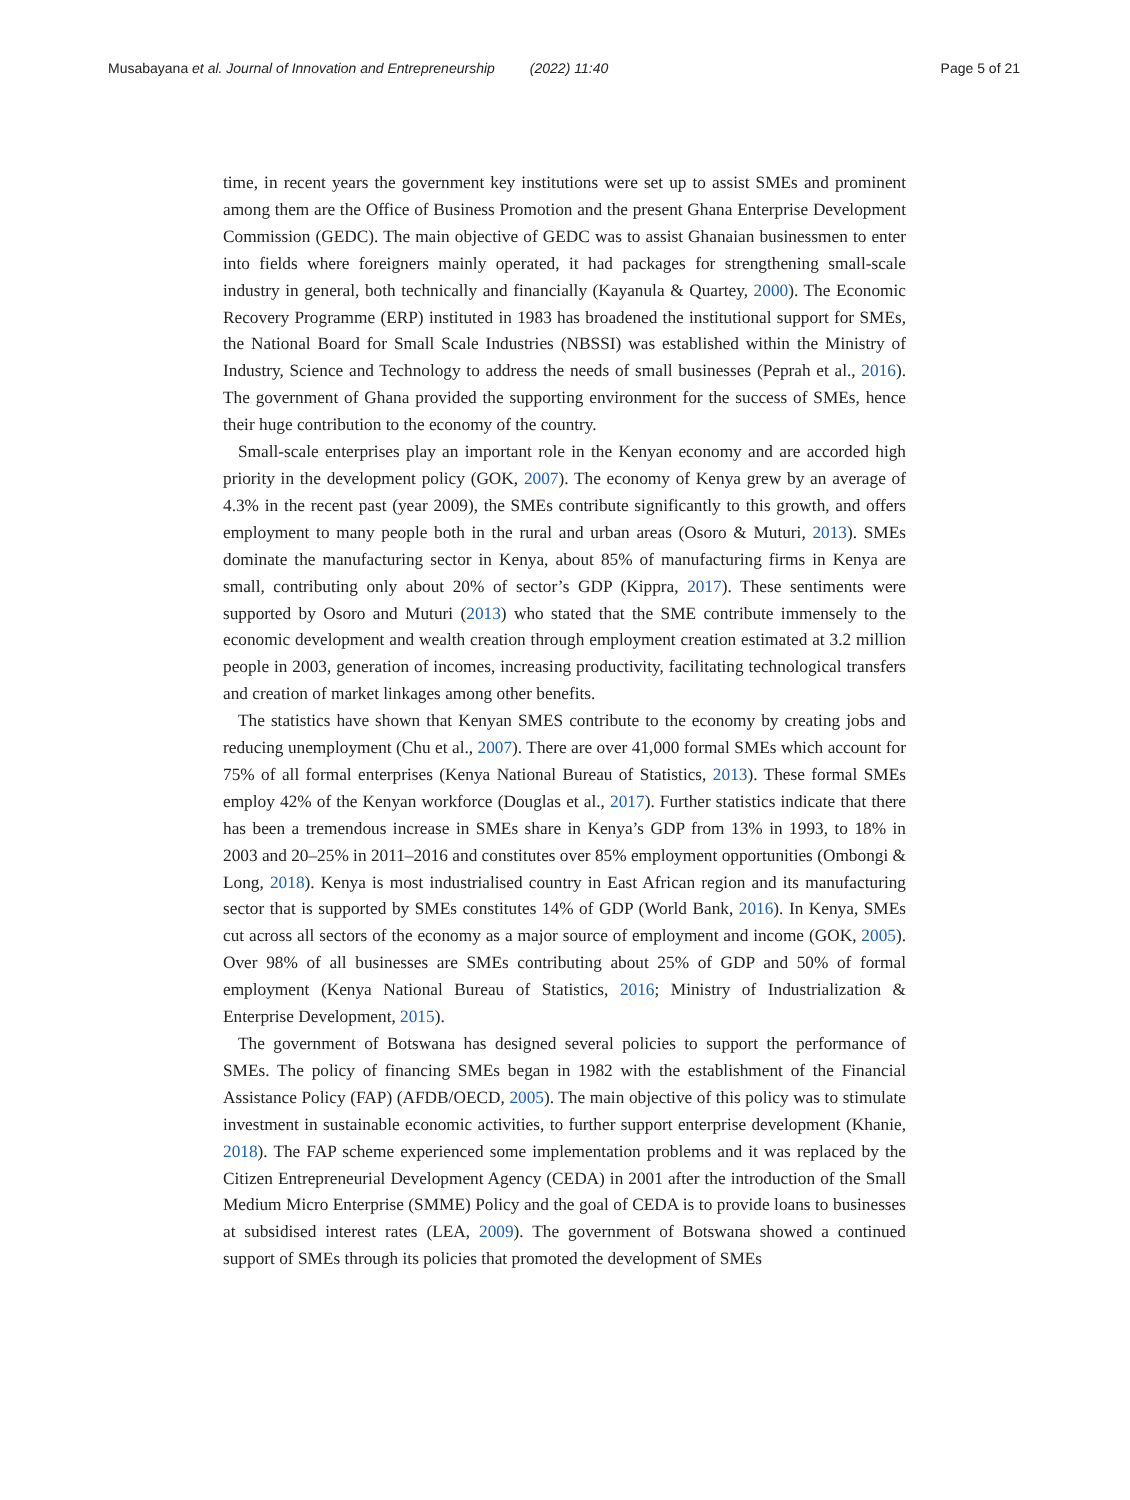Musabayana et al. Journal of Innovation and Entrepreneurship (2022) 11:40 Page 5 of 21
time, in recent years the government key institutions were set up to assist SMEs and prominent among them are the Office of Business Promotion and the present Ghana Enterprise Development Commission (GEDC). The main objective of GEDC was to assist Ghanaian businessmen to enter into fields where foreigners mainly operated, it had packages for strengthening small-scale industry in general, both technically and financially (Kayanula & Quartey, 2000). The Economic Recovery Programme (ERP) instituted in 1983 has broadened the institutional support for SMEs, the National Board for Small Scale Industries (NBSSI) was established within the Ministry of Industry, Science and Technology to address the needs of small businesses (Peprah et al., 2016). The government of Ghana provided the supporting environment for the success of SMEs, hence their huge contribution to the economy of the country.
Small-scale enterprises play an important role in the Kenyan economy and are accorded high priority in the development policy (GOK, 2007). The economy of Kenya grew by an average of 4.3% in the recent past (year 2009), the SMEs contribute significantly to this growth, and offers employment to many people both in the rural and urban areas (Osoro & Muturi, 2013). SMEs dominate the manufacturing sector in Kenya, about 85% of manufacturing firms in Kenya are small, contributing only about 20% of sector’s GDP (Kippra, 2017). These sentiments were supported by Osoro and Muturi (2013) who stated that the SME contribute immensely to the economic development and wealth creation through employment creation estimated at 3.2 million people in 2003, generation of incomes, increasing productivity, facilitating technological transfers and creation of market linkages among other benefits.
The statistics have shown that Kenyan SMES contribute to the economy by creating jobs and reducing unemployment (Chu et al., 2007). There are over 41,000 formal SMEs which account for 75% of all formal enterprises (Kenya National Bureau of Statistics, 2013). These formal SMEs employ 42% of the Kenyan workforce (Douglas et al., 2017). Further statistics indicate that there has been a tremendous increase in SMEs share in Kenya’s GDP from 13% in 1993, to 18% in 2003 and 20–25% in 2011–2016 and constitutes over 85% employment opportunities (Ombongi & Long, 2018). Kenya is most industrialised country in East African region and its manufacturing sector that is supported by SMEs constitutes 14% of GDP (World Bank, 2016). In Kenya, SMEs cut across all sectors of the economy as a major source of employment and income (GOK, 2005). Over 98% of all businesses are SMEs contributing about 25% of GDP and 50% of formal employment (Kenya National Bureau of Statistics, 2016; Ministry of Industrialization & Enterprise Development, 2015).
The government of Botswana has designed several policies to support the performance of SMEs. The policy of financing SMEs began in 1982 with the establishment of the Financial Assistance Policy (FAP) (AFDB/OECD, 2005). The main objective of this policy was to stimulate investment in sustainable economic activities, to further support enterprise development (Khanie, 2018). The FAP scheme experienced some implementation problems and it was replaced by the Citizen Entrepreneurial Development Agency (CEDA) in 2001 after the introduction of the Small Medium Micro Enterprise (SMME) Policy and the goal of CEDA is to provide loans to businesses at subsidised interest rates (LEA, 2009). The government of Botswana showed a continued support of SMEs through its policies that promoted the development of SMEs